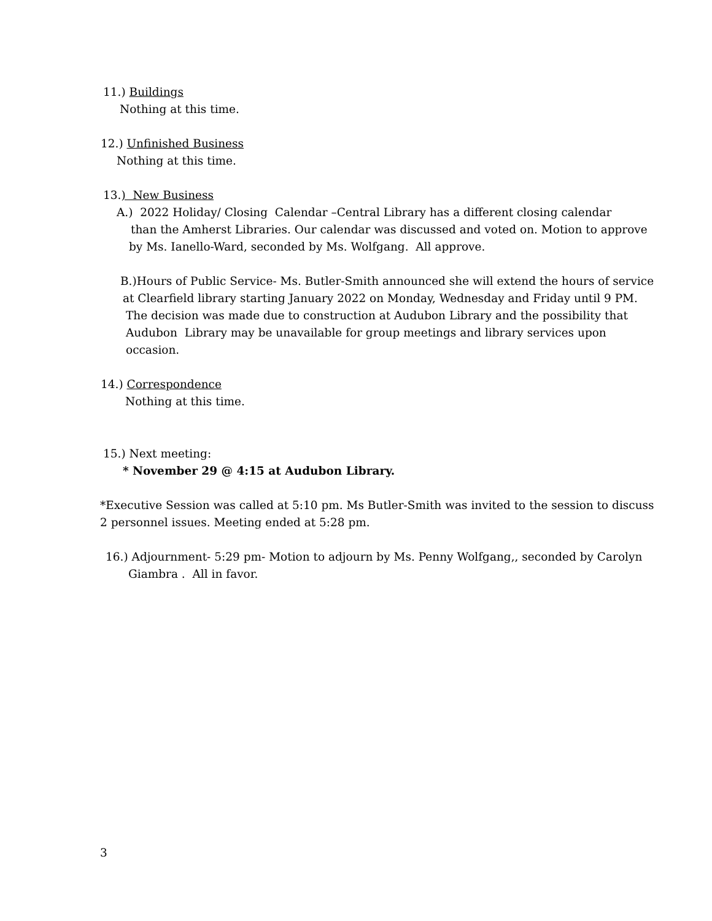11.) Buildings
Nothing at this time.
12.) Unfinished Business
Nothing at this time.
13.) New Business
A.) 2022 Holiday/ Closing Calendar –Central Library has a different closing calendar
than the Amherst Libraries. Our calendar was discussed and voted on. Motion to approve
by Ms. Ianello-Ward, seconded by Ms. Wolfgang. All approve.
B.)Hours of Public Service- Ms. Butler-Smith announced she will extend the hours of service
at Clearfield library starting January 2022 on Monday, Wednesday and Friday until 9 PM.
The decision was made due to construction at Audubon Library and the possibility that
Audubon Library may be unavailable for group meetings and library services upon
occasion.
14.) Correspondence
Nothing at this time.
15.) Next meeting:
* November 29 @ 4:15 at Audubon Library.
*Executive Session was called at 5:10 pm. Ms Butler-Smith was invited to the session to discuss
2 personnel issues. Meeting ended at 5:28 pm.
16.) Adjournment- 5:29 pm- Motion to adjourn by Ms. Penny Wolfgang,, seconded by Carolyn
Giambra . All in favor.
3